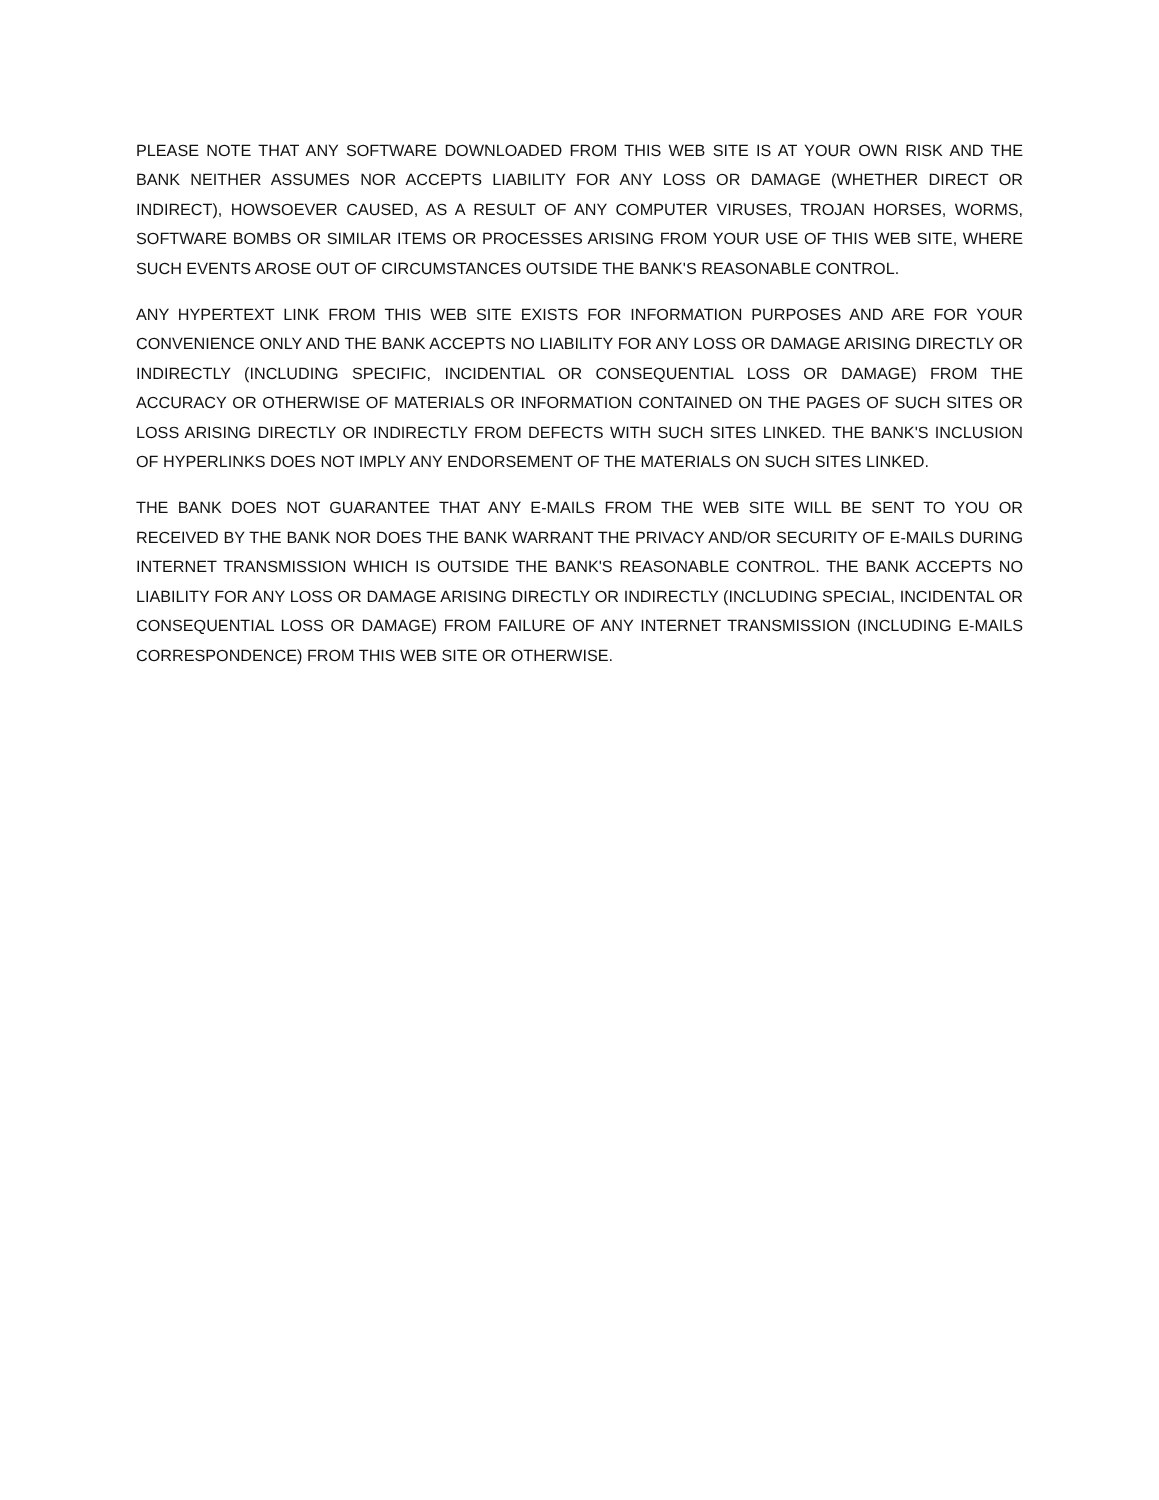PLEASE NOTE THAT ANY SOFTWARE DOWNLOADED FROM THIS WEB SITE IS AT YOUR OWN RISK AND THE BANK NEITHER ASSUMES NOR ACCEPTS LIABILITY FOR ANY LOSS OR DAMAGE (WHETHER DIRECT OR INDIRECT), HOWSOEVER CAUSED, AS A RESULT OF ANY COMPUTER VIRUSES, TROJAN HORSES, WORMS, SOFTWARE BOMBS OR SIMILAR ITEMS OR PROCESSES ARISING FROM YOUR USE OF THIS WEB SITE, WHERE SUCH EVENTS AROSE OUT OF CIRCUMSTANCES OUTSIDE THE BANK'S REASONABLE CONTROL.
ANY HYPERTEXT LINK FROM THIS WEB SITE EXISTS FOR INFORMATION PURPOSES AND ARE FOR YOUR CONVENIENCE ONLY AND THE BANK ACCEPTS NO LIABILITY FOR ANY LOSS OR DAMAGE ARISING DIRECTLY OR INDIRECTLY (INCLUDING SPECIFIC, INCIDENTIAL OR CONSEQUENTIAL LOSS OR DAMAGE) FROM THE ACCURACY OR OTHERWISE OF MATERIALS OR INFORMATION CONTAINED ON THE PAGES OF SUCH SITES OR LOSS ARISING DIRECTLY OR INDIRECTLY FROM DEFECTS WITH SUCH SITES LINKED. THE BANK'S INCLUSION OF HYPERLINKS DOES NOT IMPLY ANY ENDORSEMENT OF THE MATERIALS ON SUCH SITES LINKED.
THE BANK DOES NOT GUARANTEE THAT ANY E-MAILS FROM THE WEB SITE WILL BE SENT TO YOU OR RECEIVED BY THE BANK NOR DOES THE BANK WARRANT THE PRIVACY AND/OR SECURITY OF E-MAILS DURING INTERNET TRANSMISSION WHICH IS OUTSIDE THE BANK'S REASONABLE CONTROL. THE BANK ACCEPTS NO LIABILITY FOR ANY LOSS OR DAMAGE ARISING DIRECTLY OR INDIRECTLY (INCLUDING SPECIAL, INCIDENTAL OR CONSEQUENTIAL LOSS OR DAMAGE) FROM FAILURE OF ANY INTERNET TRANSMISSION (INCLUDING E-MAILS CORRESPONDENCE) FROM THIS WEB SITE OR OTHERWISE.